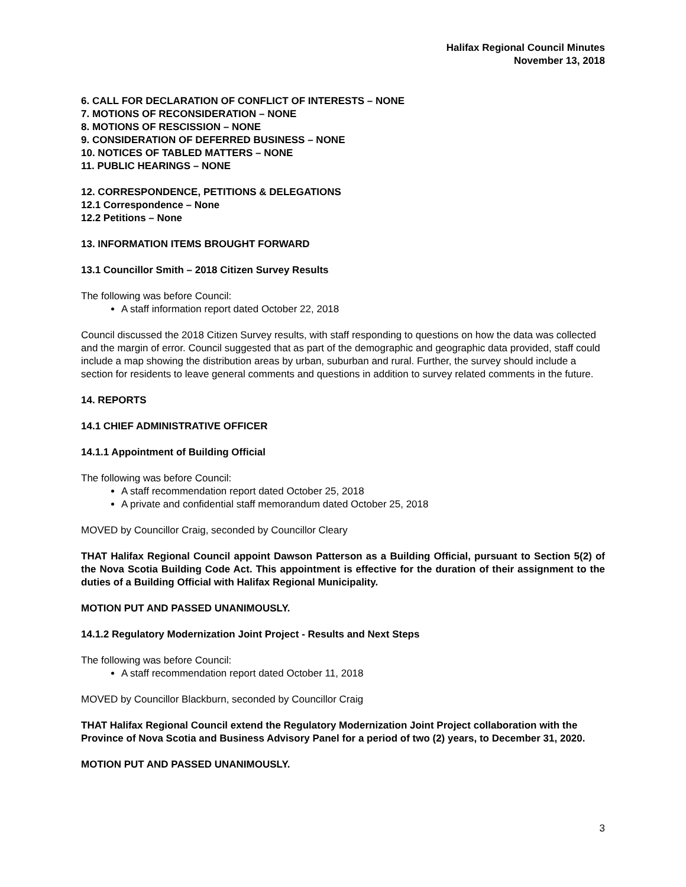Halifax Regional Council Minutes
November 13, 2018
6. CALL FOR DECLARATION OF CONFLICT OF INTERESTS – NONE
7. MOTIONS OF RECONSIDERATION – NONE
8. MOTIONS OF RESCISSION – NONE
9. CONSIDERATION OF DEFERRED BUSINESS – NONE
10. NOTICES OF TABLED MATTERS – NONE
11. PUBLIC HEARINGS – NONE
12. CORRESPONDENCE, PETITIONS & DELEGATIONS
12.1 Correspondence – None
12.2 Petitions – None
13. INFORMATION ITEMS BROUGHT FORWARD
13.1 Councillor Smith – 2018 Citizen Survey Results
The following was before Council:
A staff information report dated October 22, 2018
Council discussed the 2018 Citizen Survey results, with staff responding to questions on how the data was collected and the margin of error. Council suggested that as part of the demographic and geographic data provided, staff could include a map showing the distribution areas by urban, suburban and rural. Further, the survey should include a section for residents to leave general comments and questions in addition to survey related comments in the future.
14. REPORTS
14.1 CHIEF ADMINISTRATIVE OFFICER
14.1.1 Appointment of Building Official
The following was before Council:
A staff recommendation report dated October 25, 2018
A private and confidential staff memorandum dated October 25, 2018
MOVED by Councillor Craig, seconded by Councillor Cleary
THAT Halifax Regional Council appoint Dawson Patterson as a Building Official, pursuant to Section 5(2) of the Nova Scotia Building Code Act. This appointment is effective for the duration of their assignment to the duties of a Building Official with Halifax Regional Municipality.
MOTION PUT AND PASSED UNANIMOUSLY.
14.1.2 Regulatory Modernization Joint Project - Results and Next Steps
The following was before Council:
A staff recommendation report dated October 11, 2018
MOVED by Councillor Blackburn, seconded by Councillor Craig
THAT Halifax Regional Council extend the Regulatory Modernization Joint Project collaboration with the Province of Nova Scotia and Business Advisory Panel for a period of two (2) years, to December 31, 2020.
MOTION PUT AND PASSED UNANIMOUSLY.
3